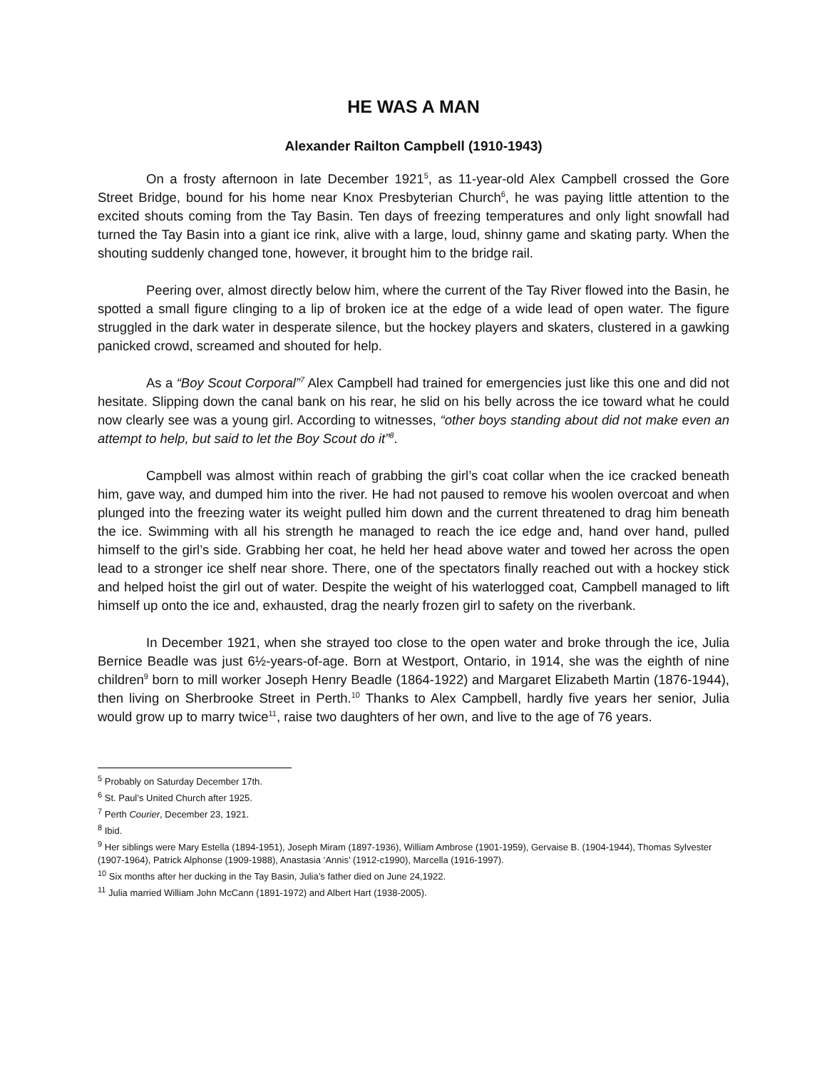HE WAS A MAN
Alexander Railton Campbell (1910-1943)
On a frosty afternoon in late December 1921<sup>5</sup>, as 11-year-old Alex Campbell crossed the Gore Street Bridge, bound for his home near Knox Presbyterian Church<sup>6</sup>, he was paying little attention to the excited shouts coming from the Tay Basin. Ten days of freezing temperatures and only light snowfall had turned the Tay Basin into a giant ice rink, alive with a large, loud, shinny game and skating party. When the shouting suddenly changed tone, however, it brought him to the bridge rail.
Peering over, almost directly below him, where the current of the Tay River flowed into the Basin, he spotted a small figure clinging to a lip of broken ice at the edge of a wide lead of open water. The figure struggled in the dark water in desperate silence, but the hockey players and skaters, clustered in a gawking panicked crowd, screamed and shouted for help.
As a “Boy Scout Corporal”<sup>7</sup> Alex Campbell had trained for emergencies just like this one and did not hesitate. Slipping down the canal bank on his rear, he slid on his belly across the ice toward what he could now clearly see was a young girl. According to witnesses, “other boys standing about did not make even an attempt to help, but said to let the Boy Scout do it”<sup>8</sup>.
Campbell was almost within reach of grabbing the girl’s coat collar when the ice cracked beneath him, gave way, and dumped him into the river. He had not paused to remove his woolen overcoat and when plunged into the freezing water its weight pulled him down and the current threatened to drag him beneath the ice. Swimming with all his strength he managed to reach the ice edge and, hand over hand, pulled himself to the girl’s side. Grabbing her coat, he held her head above water and towed her across the open lead to a stronger ice shelf near shore. There, one of the spectators finally reached out with a hockey stick and helped hoist the girl out of water. Despite the weight of his waterlogged coat, Campbell managed to lift himself up onto the ice and, exhausted, drag the nearly frozen girl to safety on the riverbank.
In December 1921, when she strayed too close to the open water and broke through the ice, Julia Bernice Beadle was just 6½-years-of-age. Born at Westport, Ontario, in 1914, she was the eighth of nine children<sup>9</sup> born to mill worker Joseph Henry Beadle (1864-1922) and Margaret Elizabeth Martin (1876-1944), then living on Sherbrooke Street in Perth.<sup>10</sup> Thanks to Alex Campbell, hardly five years her senior, Julia would grow up to marry twice<sup>11</sup>, raise two daughters of her own, and live to the age of 76 years.
<sup>5</sup> Probably on Saturday December 17th.
<sup>6</sup> St. Paul’s United Church after 1925.
<sup>7</sup> Perth Courier, December 23, 1921.
<sup>8</sup> Ibid.
<sup>9</sup> Her siblings were Mary Estella (1894-1951), Joseph Miram (1897-1936), William Ambrose (1901-1959), Gervaise B. (1904-1944), Thomas Sylvester (1907-1964), Patrick Alphonse (1909-1988), Anastasia ‘Annis’ (1912-c1990), Marcella (1916-1997).
<sup>10</sup> Six months after her ducking in the Tay Basin, Julia’s father died on June 24,1922.
<sup>11</sup> Julia married William John McCann (1891-1972) and Albert Hart (1938-2005).